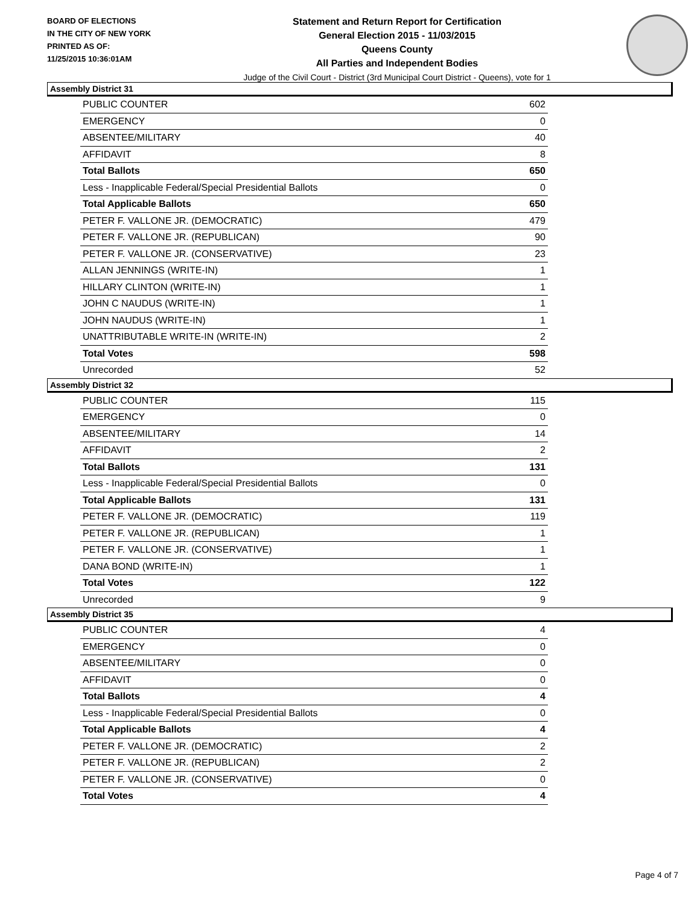BOARD OF ELECTIONS
IN THE CITY OF NEW YORK
PRINTED AS OF:
11/25/2015 10:36:01AM
Statement and Return Report for Certification
General Election 2015 - 11/03/2015
Queens County
All Parties and Independent Bodies
Judge of the Civil Court - District (3rd Municipal Court District - Queens), vote for 1
Assembly District 31
| PUBLIC COUNTER | 602 |
| EMERGENCY | 0 |
| ABSENTEE/MILITARY | 40 |
| AFFIDAVIT | 8 |
| Total Ballots | 650 |
| Less - Inapplicable Federal/Special Presidential Ballots | 0 |
| Total Applicable Ballots | 650 |
| PETER F. VALLONE JR. (DEMOCRATIC) | 479 |
| PETER F. VALLONE JR. (REPUBLICAN) | 90 |
| PETER F. VALLONE JR. (CONSERVATIVE) | 23 |
| ALLAN JENNINGS (WRITE-IN) | 1 |
| HILLARY CLINTON (WRITE-IN) | 1 |
| JOHN C NAUDUS (WRITE-IN) | 1 |
| JOHN NAUDUS (WRITE-IN) | 1 |
| UNATTRIBUTABLE WRITE-IN (WRITE-IN) | 2 |
| Total Votes | 598 |
| Unrecorded | 52 |
Assembly District 32
| PUBLIC COUNTER | 115 |
| EMERGENCY | 0 |
| ABSENTEE/MILITARY | 14 |
| AFFIDAVIT | 2 |
| Total Ballots | 131 |
| Less - Inapplicable Federal/Special Presidential Ballots | 0 |
| Total Applicable Ballots | 131 |
| PETER F. VALLONE JR. (DEMOCRATIC) | 119 |
| PETER F. VALLONE JR. (REPUBLICAN) | 1 |
| PETER F. VALLONE JR. (CONSERVATIVE) | 1 |
| DANA BOND (WRITE-IN) | 1 |
| Total Votes | 122 |
| Unrecorded | 9 |
Assembly District 35
| PUBLIC COUNTER | 4 |
| EMERGENCY | 0 |
| ABSENTEE/MILITARY | 0 |
| AFFIDAVIT | 0 |
| Total Ballots | 4 |
| Less - Inapplicable Federal/Special Presidential Ballots | 0 |
| Total Applicable Ballots | 4 |
| PETER F. VALLONE JR. (DEMOCRATIC) | 2 |
| PETER F. VALLONE JR. (REPUBLICAN) | 2 |
| PETER F. VALLONE JR. (CONSERVATIVE) | 0 |
| Total Votes | 4 |
Page 4 of 7